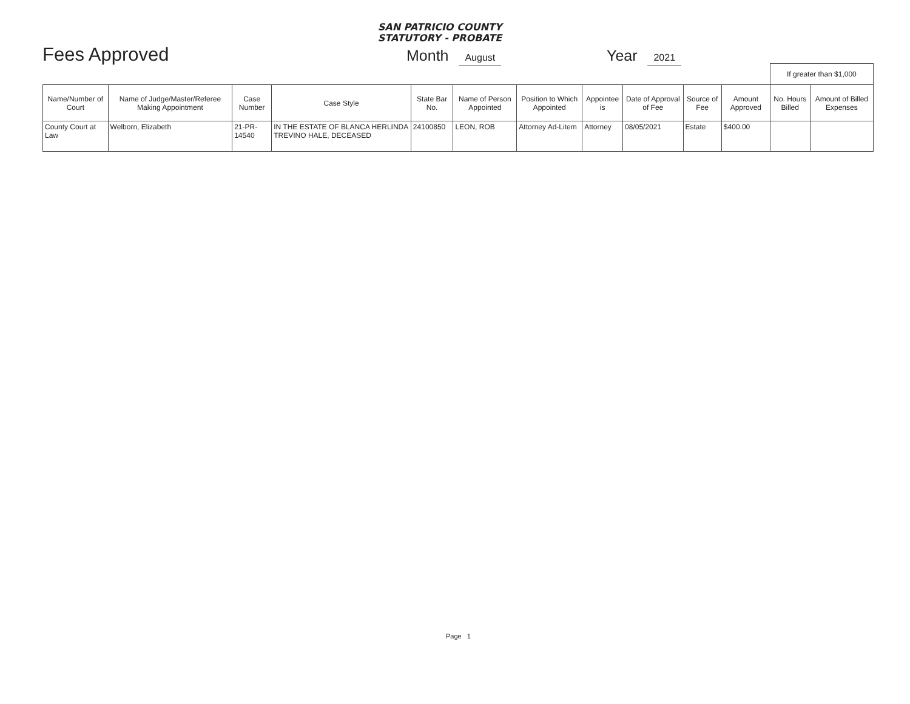SAN PATRICIO COUNTY
STATUTORY - PROBATE
Fees Approved
Month August
Year 2021
| | | | | | | | | | | | If greater than $1,000 | |
| Name/Number of Court | Name of Judge/Master/Referee Making Appointment | Case Number | Case Style | State Bar No. | Name of Person Appointed | Position to Which Appointed | Appointee is | Date of Approval of Fee | Source of Fee | Amount Approved | No. Hours Billed | Amount of Billed Expenses |
| County Court at Law | Welborn, Elizabeth | 21-PR-14540 | IN THE ESTATE OF BLANCA HERLINDA TREVINO HALE, DECEASED | 24100850 | LEON, ROB | Attorney Ad-Litem | Attorney | 08/05/2021 | Estate | $400.00 | | |
Page 1